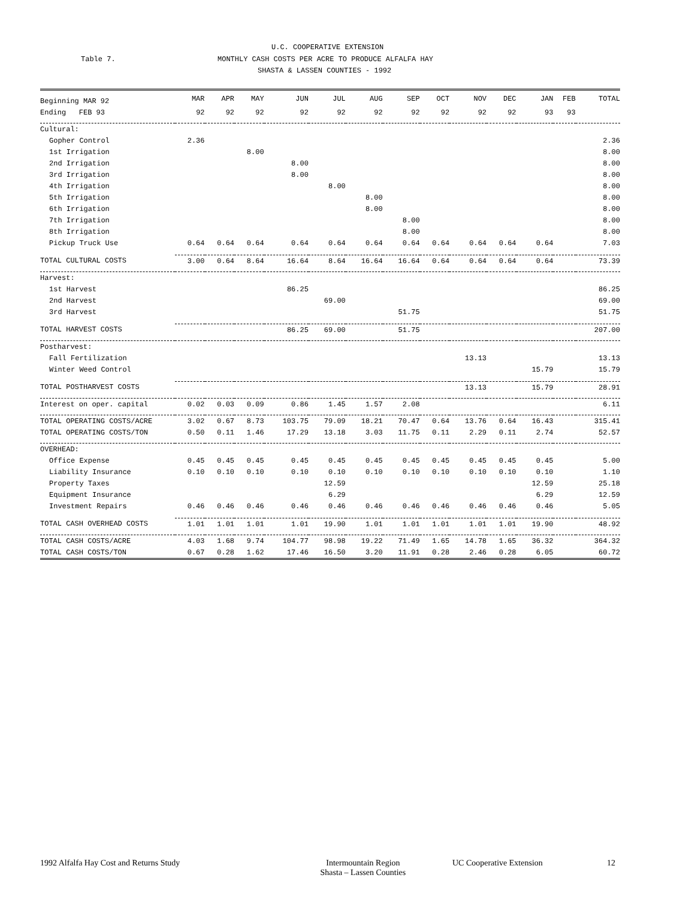U.C. COOPERATIVE EXTENSION
Table 7.
MONTHLY CASH COSTS PER ACRE TO PRODUCE ALFALFA HAY
SHASTA & LASSEN COUNTIES - 1992
| Beginning MAR 92 | MAR | APR | MAY | JUN | JUL | AUG | SEP | OCT | NOV | DEC | JAN | FEB | TOTAL |
| --- | --- | --- | --- | --- | --- | --- | --- | --- | --- | --- | --- | --- | --- |
| Ending FEB 93 | 92 | 92 | 92 | 92 | 92 | 92 | 92 | 92 | 92 | 92 | 93 | 93 | |
| Cultural: | | | | | | | | | | | | | |
| Gopher Control | 2.36 | | | | | | | | | | | | 2.36 |
| 1st Irrigation | | | 8.00 | | | | | | | | | | 8.00 |
| 2nd Irrigation | | | | 8.00 | | | | | | | | | 8.00 |
| 3rd Irrigation | | | | 8.00 | | | | | | | | | 8.00 |
| 4th Irrigation | | | | | 8.00 | | | | | | | | 8.00 |
| 5th Irrigation | | | | | | 8.00 | | | | | | | 8.00 |
| 6th Irrigation | | | | | | 8.00 | | | | | | | 8.00 |
| 7th Irrigation | | | | | | | 8.00 | | | | | | 8.00 |
| 8th Irrigation | | | | | | | 8.00 | | | | | | 8.00 |
| Pickup Truck Use | 0.64 | 0.64 | 0.64 | 0.64 | 0.64 | 0.64 | 0.64 | 0.64 | 0.64 | 0.64 | 0.64 | | 7.03 |
| TOTAL CULTURAL COSTS | 3.00 | 0.64 | 8.64 | 16.64 | 8.64 | 16.64 | 16.64 | 0.64 | 0.64 | 0.64 | 0.64 | | 73.39 |
| Harvest: | | | | | | | | | | | | | |
| 1st Harvest | | | | 86.25 | | | | | | | | | 86.25 |
| 2nd Harvest | | | | | 69.00 | | | | | | | | 69.00 |
| 3rd Harvest | | | | | | | 51.75 | | | | | | 51.75 |
| TOTAL HARVEST COSTS | | | | 86.25 | 69.00 | | 51.75 | | | | | | 207.00 |
| Postharvest: | | | | | | | | | | | | | |
| Fall Fertilization | | | | | | | | | 13.13 | | | | 13.13 |
| Winter Weed Control | | | | | | | | | | | 15.79 | | 15.79 |
| TOTAL POSTHARVEST COSTS | | | | | | | | | 13.13 | | 15.79 | | 28.91 |
| Interest on oper. capital | 0.02 | 0.03 | 0.09 | 0.86 | 1.45 | 1.57 | 2.08 | | | | | | 6.11 |
| TOTAL OPERATING COSTS/ACRE | 3.02 | 0.67 | 8.73 | 103.75 | 79.09 | 18.21 | 70.47 | 0.64 | 13.76 | 0.64 | 16.43 | | 315.41 |
| TOTAL OPERATING COSTS/TON | 0.50 | 0.11 | 1.46 | 17.29 | 13.18 | 3.03 | 11.75 | 0.11 | 2.29 | 0.11 | 2.74 | | 52.57 |
| OVERHEAD: | | | | | | | | | | | | | |
| Office Expense | 0.45 | 0.45 | 0.45 | 0.45 | 0.45 | 0.45 | 0.45 | 0.45 | 0.45 | 0.45 | 0.45 | | 5.00 |
| Liability Insurance | 0.10 | 0.10 | 0.10 | 0.10 | 0.10 | 0.10 | 0.10 | 0.10 | 0.10 | 0.10 | 0.10 | | 1.10 |
| Property Taxes | | | | | 12.59 | | | | | | 12.59 | | 25.18 |
| Equipment Insurance | | | | | 6.29 | | | | | | 6.29 | | 12.59 |
| Investment Repairs | 0.46 | 0.46 | 0.46 | 0.46 | 0.46 | 0.46 | 0.46 | 0.46 | 0.46 | 0.46 | 0.46 | | 5.05 |
| TOTAL CASH OVERHEAD COSTS | 1.01 | 1.01 | 1.01 | 1.01 | 19.90 | 1.01 | 1.01 | 1.01 | 1.01 | 1.01 | 19.90 | | 48.92 |
| TOTAL CASH COSTS/ACRE | 4.03 | 1.68 | 9.74 | 104.77 | 98.98 | 19.22 | 71.49 | 1.65 | 14.78 | 1.65 | 36.32 | | 364.32 |
| TOTAL CASH COSTS/TON | 0.67 | 0.28 | 1.62 | 17.46 | 16.50 | 3.20 | 11.91 | 0.28 | 2.46 | 0.28 | 6.05 | | 60.72 |
1992 Alfalfa Hay Cost and Returns Study Intermountain Region
Shasta – Lassen Counties
UC Cooperative Extension 12